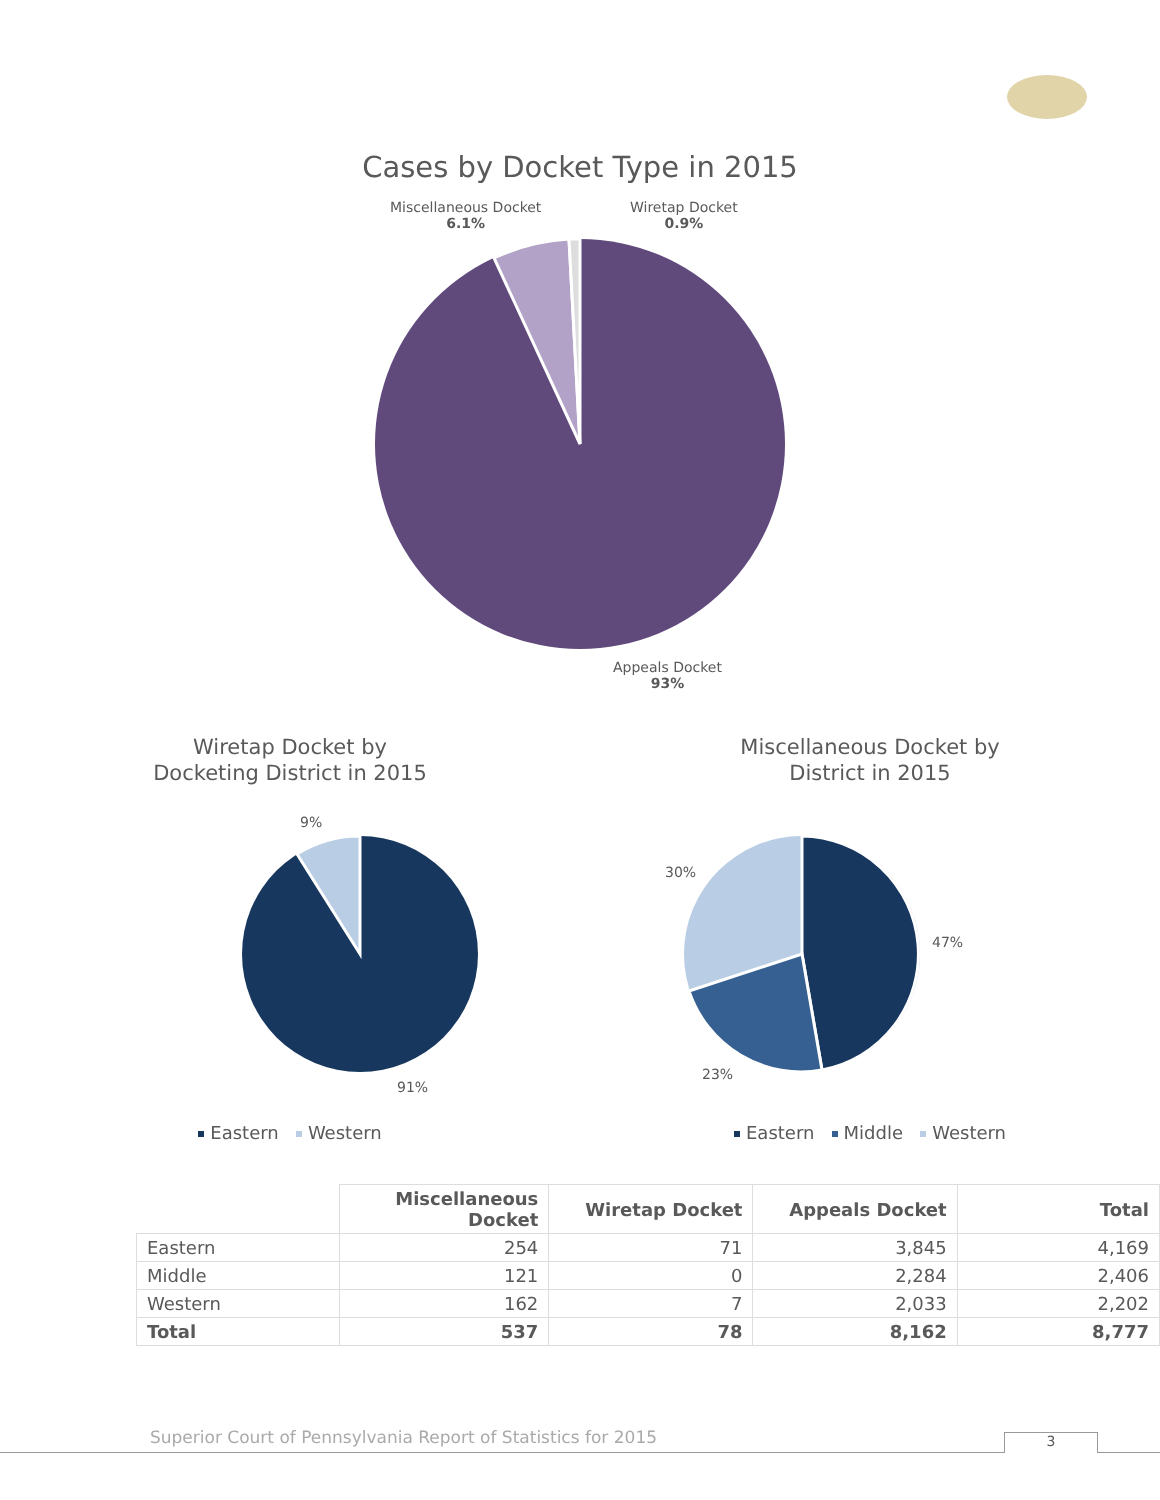Cases by Docket Type in 2015
Miscellaneous Docket
6.1%
Wiretap Docket
0.9%
Appeals Docket
93%
Wiretap Docket by
Docketing District in 2015
9%
91%
Eastern Western
Miscellaneous Docket by
District in 2015
30%
47%
23%
Eastern Middle Western
| | Miscellaneous Docket | Wiretap Docket | Appeals Docket | Total |
| --- | --- | --- | --- | --- |
| Eastern | 254 | 71 | 3,845 | 4,169 |
| Middle | 121 | 0 | 2,284 | 2,406 |
| Western | 162 | 7 | 2,033 | 2,202 |
| Total | 537 | 78 | 8,162 | 8,777 |
Superior Court of Pennsylvania Report of Statistics for 2015
3